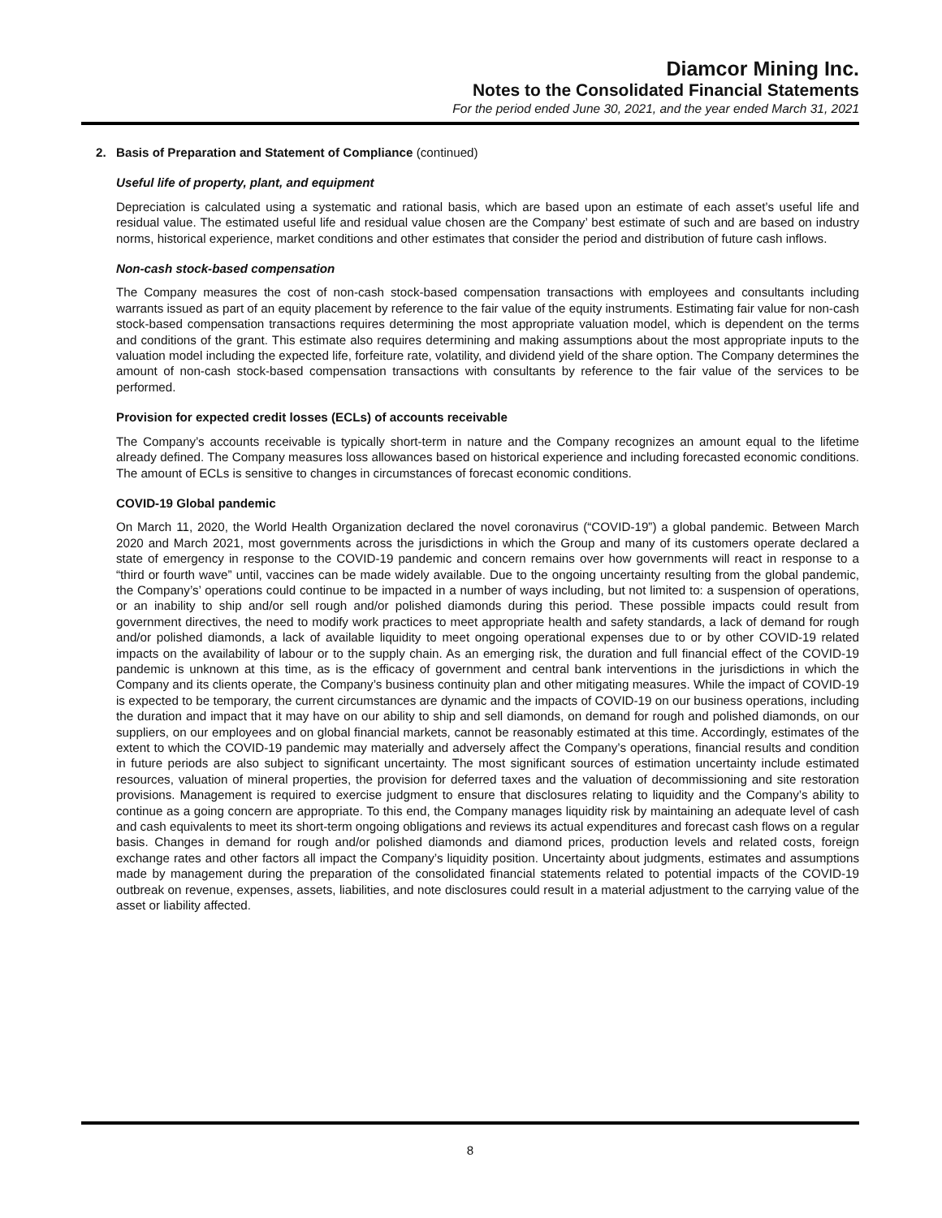Diamcor Mining Inc.
Notes to the Consolidated Financial Statements
For the period ended June 30, 2021, and the year ended March 31, 2021
2. Basis of Preparation and Statement of Compliance (continued)
Useful life of property, plant, and equipment
Depreciation is calculated using a systematic and rational basis, which are based upon an estimate of each asset’s useful life and residual value. The estimated useful life and residual value chosen are the Company’ best estimate of such and are based on industry norms, historical experience, market conditions and other estimates that consider the period and distribution of future cash inflows.
Non-cash stock-based compensation
The Company measures the cost of non-cash stock-based compensation transactions with employees and consultants including warrants issued as part of an equity placement by reference to the fair value of the equity instruments. Estimating fair value for non-cash stock-based compensation transactions requires determining the most appropriate valuation model, which is dependent on the terms and conditions of the grant. This estimate also requires determining and making assumptions about the most appropriate inputs to the valuation model including the expected life, forfeiture rate, volatility, and dividend yield of the share option. The Company determines the amount of non-cash stock-based compensation transactions with consultants by reference to the fair value of the services to be performed.
Provision for expected credit losses (ECLs) of accounts receivable
The Company’s accounts receivable is typically short-term in nature and the Company recognizes an amount equal to the lifetime already defined. The Company measures loss allowances based on historical experience and including forecasted economic conditions. The amount of ECLs is sensitive to changes in circumstances of forecast economic conditions.
COVID-19 Global pandemic
On March 11, 2020, the World Health Organization declared the novel coronavirus (“COVID-19”) a global pandemic. Between March 2020 and March 2021, most governments across the jurisdictions in which the Group and many of its customers operate declared a state of emergency in response to the COVID-19 pandemic and concern remains over how governments will react in response to a “third or fourth wave” until, vaccines can be made widely available. Due to the ongoing uncertainty resulting from the global pandemic, the Company’s’ operations could continue to be impacted in a number of ways including, but not limited to: a suspension of operations, or an inability to ship and/or sell rough and/or polished diamonds during this period. These possible impacts could result from government directives, the need to modify work practices to meet appropriate health and safety standards, a lack of demand for rough and/or polished diamonds, a lack of available liquidity to meet ongoing operational expenses due to or by other COVID-19 related impacts on the availability of labour or to the supply chain. As an emerging risk, the duration and full financial effect of the COVID-19 pandemic is unknown at this time, as is the efficacy of government and central bank interventions in the jurisdictions in which the Company and its clients operate, the Company’s business continuity plan and other mitigating measures. While the impact of COVID-19 is expected to be temporary, the current circumstances are dynamic and the impacts of COVID-19 on our business operations, including the duration and impact that it may have on our ability to ship and sell diamonds, on demand for rough and polished diamonds, on our suppliers, on our employees and on global financial markets, cannot be reasonably estimated at this time. Accordingly, estimates of the extent to which the COVID-19 pandemic may materially and adversely affect the Company’s operations, financial results and condition in future periods are also subject to significant uncertainty. The most significant sources of estimation uncertainty include estimated resources, valuation of mineral properties, the provision for deferred taxes and the valuation of decommissioning and site restoration provisions. Management is required to exercise judgment to ensure that disclosures relating to liquidity and the Company’s ability to continue as a going concern are appropriate. To this end, the Company manages liquidity risk by maintaining an adequate level of cash and cash equivalents to meet its short-term ongoing obligations and reviews its actual expenditures and forecast cash flows on a regular basis. Changes in demand for rough and/or polished diamonds and diamond prices, production levels and related costs, foreign exchange rates and other factors all impact the Company’s liquidity position. Uncertainty about judgments, estimates and assumptions made by management during the preparation of the consolidated financial statements related to potential impacts of the COVID-19 outbreak on revenue, expenses, assets, liabilities, and note disclosures could result in a material adjustment to the carrying value of the asset or liability affected.
8